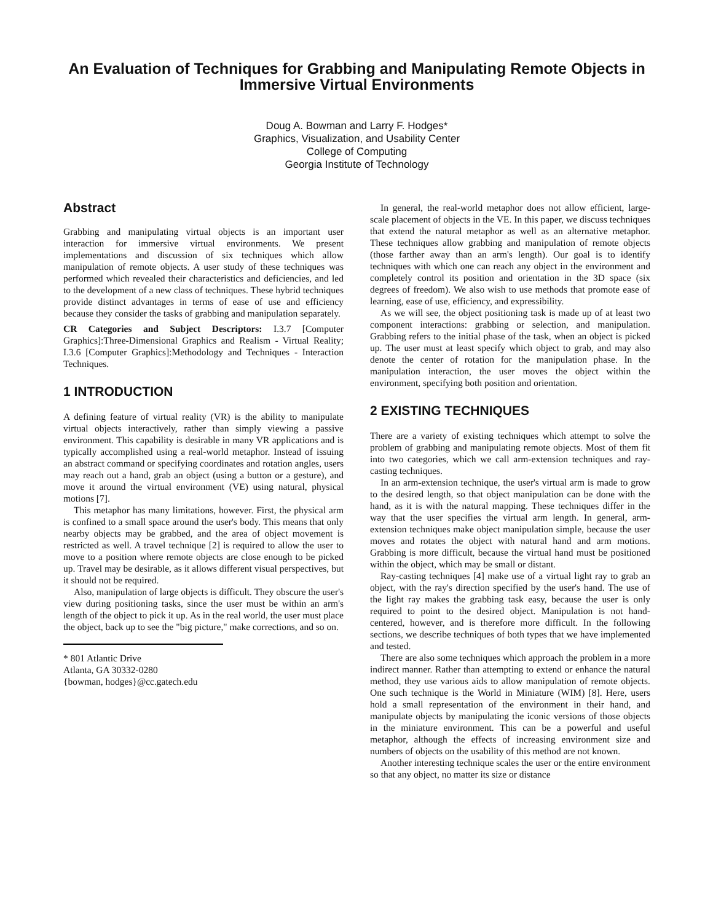An Evaluation of Techniques for Grabbing and Manipulating Remote Objects in Immersive Virtual Environments
Doug A. Bowman and Larry F. Hodges*
Graphics, Visualization, and Usability Center
College of Computing
Georgia Institute of Technology
Abstract
Grabbing and manipulating virtual objects is an important user interaction for immersive virtual environments. We present implementations and discussion of six techniques which allow manipulation of remote objects. A user study of these techniques was performed which revealed their characteristics and deficiencies, and led to the development of a new class of techniques. These hybrid techniques provide distinct advantages in terms of ease of use and efficiency because they consider the tasks of grabbing and manipulation separately.
CR Categories and Subject Descriptors: I.3.7 [Computer Graphics]:Three-Dimensional Graphics and Realism - Virtual Reality; I.3.6 [Computer Graphics]:Methodology and Techniques - Interaction Techniques.
1 INTRODUCTION
A defining feature of virtual reality (VR) is the ability to manipulate virtual objects interactively, rather than simply viewing a passive environment. This capability is desirable in many VR applications and is typically accomplished using a real-world metaphor. Instead of issuing an abstract command or specifying coordinates and rotation angles, users may reach out a hand, grab an object (using a button or a gesture), and move it around the virtual environment (VE) using natural, physical motions [7].
This metaphor has many limitations, however. First, the physical arm is confined to a small space around the user's body. This means that only nearby objects may be grabbed, and the area of object movement is restricted as well. A travel technique [2] is required to allow the user to move to a position where remote objects are close enough to be picked up. Travel may be desirable, as it allows different visual perspectives, but it should not be required.
Also, manipulation of large objects is difficult. They obscure the user's view during positioning tasks, since the user must be within an arm's length of the object to pick it up. As in the real world, the user must place the object, back up to see the "big picture," make corrections, and so on.
* 801 Atlantic Drive
Atlanta, GA 30332-0280
{bowman, hodges}@cc.gatech.edu
In general, the real-world metaphor does not allow efficient, large-scale placement of objects in the VE. In this paper, we discuss techniques that extend the natural metaphor as well as an alternative metaphor. These techniques allow grabbing and manipulation of remote objects (those farther away than an arm's length). Our goal is to identify techniques with which one can reach any object in the environment and completely control its position and orientation in the 3D space (six degrees of freedom). We also wish to use methods that promote ease of learning, ease of use, efficiency, and expressibility.
As we will see, the object positioning task is made up of at least two component interactions: grabbing or selection, and manipulation. Grabbing refers to the initial phase of the task, when an object is picked up. The user must at least specify which object to grab, and may also denote the center of rotation for the manipulation phase. In the manipulation interaction, the user moves the object within the environment, specifying both position and orientation.
2 EXISTING TECHNIQUES
There are a variety of existing techniques which attempt to solve the problem of grabbing and manipulating remote objects. Most of them fit into two categories, which we call arm-extension techniques and ray-casting techniques.
In an arm-extension technique, the user's virtual arm is made to grow to the desired length, so that object manipulation can be done with the hand, as it is with the natural mapping. These techniques differ in the way that the user specifies the virtual arm length. In general, arm-extension techniques make object manipulation simple, because the user moves and rotates the object with natural hand and arm motions. Grabbing is more difficult, because the virtual hand must be positioned within the object, which may be small or distant.
Ray-casting techniques [4] make use of a virtual light ray to grab an object, with the ray's direction specified by the user's hand. The use of the light ray makes the grabbing task easy, because the user is only required to point to the desired object. Manipulation is not hand-centered, however, and is therefore more difficult. In the following sections, we describe techniques of both types that we have implemented and tested.
There are also some techniques which approach the problem in a more indirect manner. Rather than attempting to extend or enhance the natural method, they use various aids to allow manipulation of remote objects. One such technique is the World in Miniature (WIM) [8]. Here, users hold a small representation of the environment in their hand, and manipulate objects by manipulating the iconic versions of those objects in the miniature environment. This can be a powerful and useful metaphor, although the effects of increasing environment size and numbers of objects on the usability of this method are not known.
Another interesting technique scales the user or the entire environment so that any object, no matter its size or distance